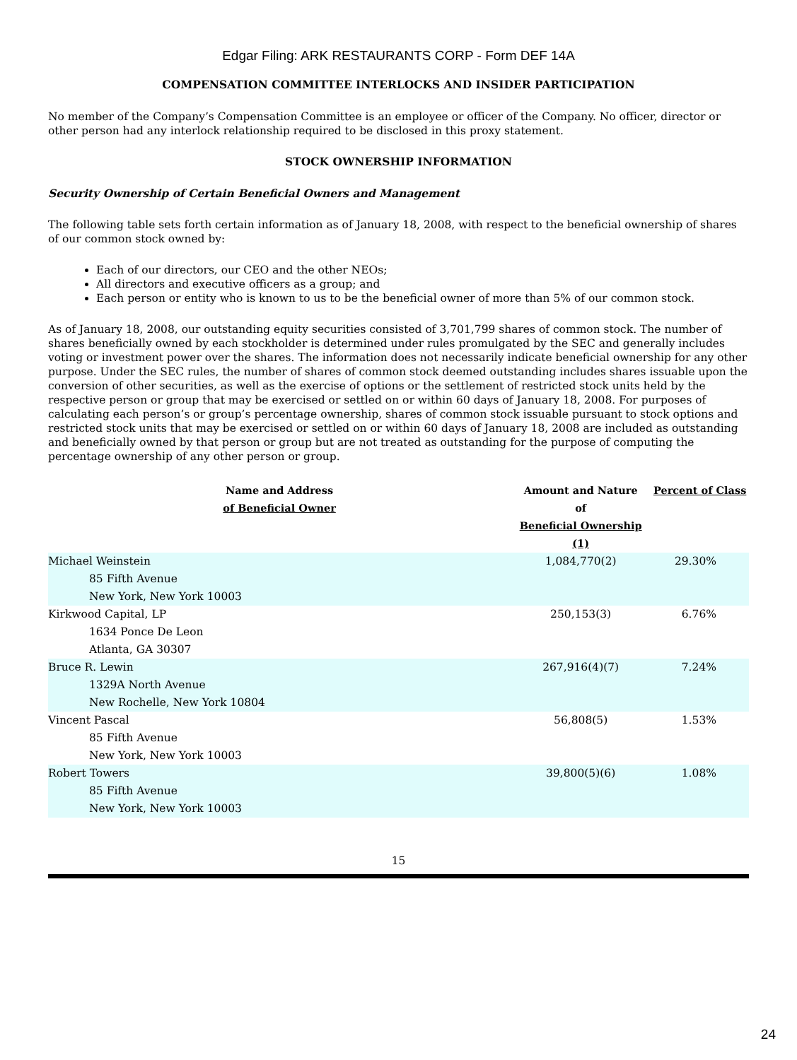Edgar Filing: ARK RESTAURANTS CORP - Form DEF 14A
COMPENSATION COMMITTEE INTERLOCKS AND INSIDER PARTICIPATION
No member of the Company’s Compensation Committee is an employee or officer of the Company. No officer, director or other person had any interlock relationship required to be disclosed in this proxy statement.
STOCK OWNERSHIP INFORMATION
Security Ownership of Certain Beneficial Owners and Management
The following table sets forth certain information as of January 18, 2008, with respect to the beneficial ownership of shares of our common stock owned by:
Each of our directors, our CEO and the other NEOs;
All directors and executive officers as a group; and
Each person or entity who is known to us to be the beneficial owner of more than 5% of our common stock.
As of January 18, 2008, our outstanding equity securities consisted of 3,701,799 shares of common stock. The number of shares beneficially owned by each stockholder is determined under rules promulgated by the SEC and generally includes voting or investment power over the shares. The information does not necessarily indicate beneficial ownership for any other purpose. Under the SEC rules, the number of shares of common stock deemed outstanding includes shares issuable upon the conversion of other securities, as well as the exercise of options or the settlement of restricted stock units held by the respective person or group that may be exercised or settled on or within 60 days of January 18, 2008. For purposes of calculating each person’s or group’s percentage ownership, shares of common stock issuable pursuant to stock options and restricted stock units that may be exercised or settled on or within 60 days of January 18, 2008 are included as outstanding and beneficially owned by that person or group but are not treated as outstanding for the purpose of computing the percentage ownership of any other person or group.
| Name and Address of Beneficial Owner | Amount and Nature of Beneficial Ownership (1) | Percent of Class |
| --- | --- | --- |
| Michael Weinstein 85 Fifth Avenue New York, New York 10003 | 1,084,770(2) | 29.30% |
| Kirkwood Capital, LP 1634 Ponce De Leon Atlanta, GA 30307 | 250,153(3) | 6.76% |
| Bruce R. Lewin 1329A North Avenue New Rochelle, New York 10804 | 267,916(4)(7) | 7.24% |
| Vincent Pascal 85 Fifth Avenue New York, New York 10003 | 56,808(5) | 1.53% |
| Robert Towers 85 Fifth Avenue New York, New York 10003 | 39,800(5)(6) | 1.08% |
15
24